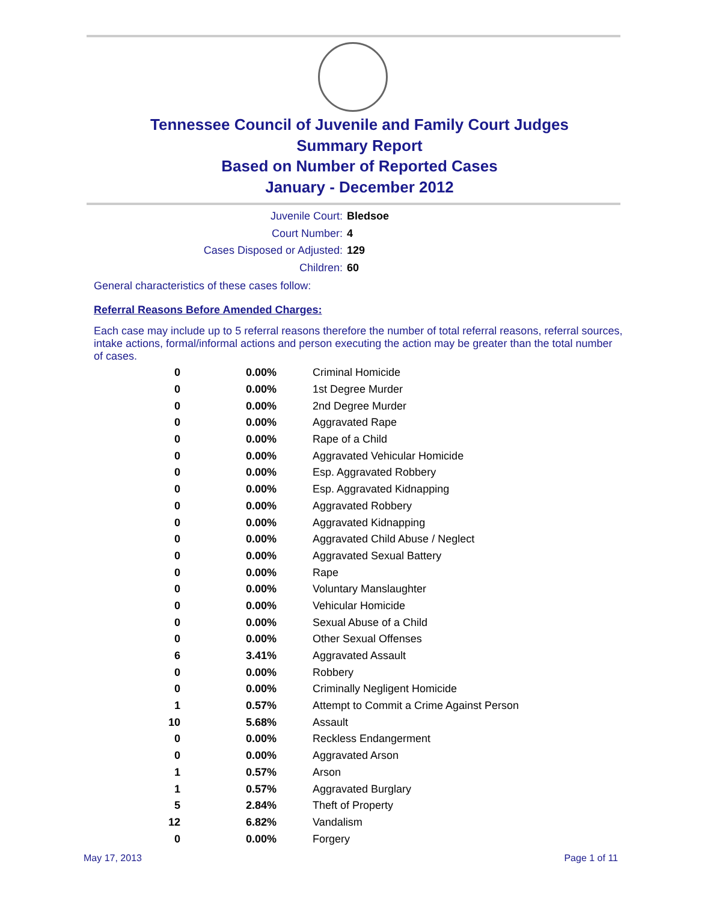Tennessee Council of Juvenile and Family Court Judges
Summary Report
Based on Number of Reported Cases
January - December 2012
Juvenile Court: Bledsoe
Court Number: 4
Cases Disposed or Adjusted: 129
Children: 60
General characteristics of these cases follow:
Referral Reasons Before Amended Charges:
Each case may include up to 5 referral reasons therefore the number of total referral reasons, referral sources, intake actions, formal/informal actions and person executing the action may be greater than the total number of cases.
| 0 | 0.00% | Criminal Homicide |
| 0 | 0.00% | 1st Degree Murder |
| 0 | 0.00% | 2nd Degree Murder |
| 0 | 0.00% | Aggravated Rape |
| 0 | 0.00% | Rape of a Child |
| 0 | 0.00% | Aggravated Vehicular Homicide |
| 0 | 0.00% | Esp. Aggravated Robbery |
| 0 | 0.00% | Esp. Aggravated Kidnapping |
| 0 | 0.00% | Aggravated Robbery |
| 0 | 0.00% | Aggravated Kidnapping |
| 0 | 0.00% | Aggravated Child Abuse / Neglect |
| 0 | 0.00% | Aggravated Sexual Battery |
| 0 | 0.00% | Rape |
| 0 | 0.00% | Voluntary Manslaughter |
| 0 | 0.00% | Vehicular Homicide |
| 0 | 0.00% | Sexual Abuse of a Child |
| 0 | 0.00% | Other Sexual Offenses |
| 6 | 3.41% | Aggravated Assault |
| 0 | 0.00% | Robbery |
| 0 | 0.00% | Criminally Negligent Homicide |
| 1 | 0.57% | Attempt to Commit a Crime Against Person |
| 10 | 5.68% | Assault |
| 0 | 0.00% | Reckless Endangerment |
| 0 | 0.00% | Aggravated Arson |
| 1 | 0.57% | Arson |
| 1 | 0.57% | Aggravated Burglary |
| 5 | 2.84% | Theft of Property |
| 12 | 6.82% | Vandalism |
| 0 | 0.00% | Forgery |
May 17, 2013 Page 1 of 11